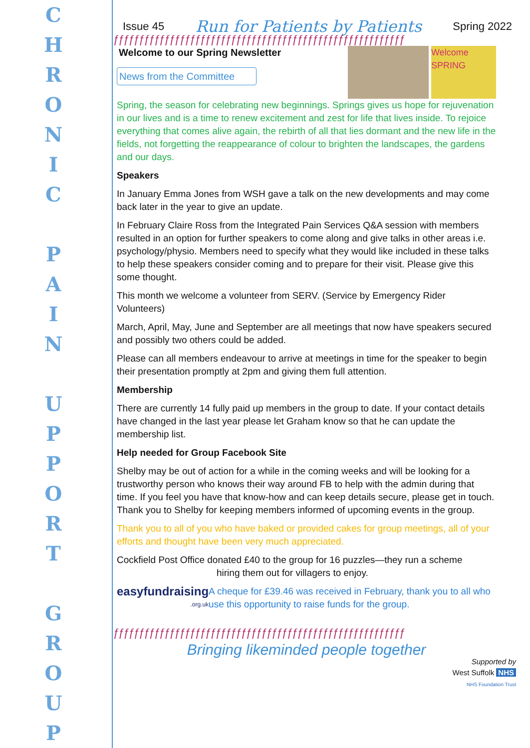C
H
R
O
N
I
C
P
A
I
N
U
P
P
O
R
T
G
R
O
U
P
Issue 45 Run for Patients by Patients Spring 2022
ƒƒƒƒƒƒƒƒƒƒƒƒƒƒƒƒƒƒƒƒƒƒƒƒƒƒƒƒƒƒƒƒƒƒƒƒƒƒƒƒƒƒƒƒƒƒƒƒƒƒƒƒƒƒƒƒƒ
Welcome to our Spring Newsletter
News from the Committee
Welcome SPRING
Spring, the season for celebrating new beginnings. Springs gives us hope for rejuvenation in our lives and is a time to renew excitement and zest for life that lives inside. To rejoice everything that comes alive again, the rebirth of all that lies dormant and the new life in the fields, not forgetting the reappearance of colour to brighten the landscapes, the gardens and our days.
Speakers
In January Emma Jones from WSH gave a talk on the new developments and may come back later in the year to give an update.
In February Claire Ross from the Integrated Pain Services Q&A session with members resulted in an option for further speakers to come along and give talks in other areas i.e. psychology/physio. Members need to specify what they would like included in these talks to help these speakers consider coming and to prepare for their visit. Please give this some thought.
This month we welcome a volunteer from SERV. (Service by Emergency Rider Volunteers)
March, April, May, June and September are all meetings that now have speakers secured and possibly two others could be added.
Please can all members endeavour to arrive at meetings in time for the speaker to begin their presentation promptly at 2pm and giving them full attention.
Membership
There are currently 14 fully paid up members in the group to date. If your contact details have changed in the last year please let Graham know so that he can update the membership list.
Help needed for Group Facebook Site
Shelby may be out of action for a while in the coming weeks and will be looking for a trustworthy person who knows their way around FB to help with the admin during that time. If you feel you have that know-how and can keep details secure, please get in touch. Thank you to Shelby for keeping members informed of upcoming events in the group.
Thank you to all of you who have baked or provided cakes for group meetings, all of your efforts and thought have been very much appreciated.
Cockfield Post Office donated £40 to the group for 16 puzzles—they run a scheme
hiring them out for villagers to enjoy.
easyfundraising
.org.uk
A cheque for £39.46 was received in February, thank you to all who use this opportunity to raise funds for the group.
ƒƒƒƒƒƒƒƒƒƒƒƒƒƒƒƒƒƒƒƒƒƒƒƒƒƒƒƒƒƒƒƒƒƒƒƒƒƒƒƒƒƒƒƒƒƒƒƒƒƒƒƒƒƒƒƒƒ
Bringing likeminded people together
Supported by
West Suffolk NHS
NHS Foundation Trust